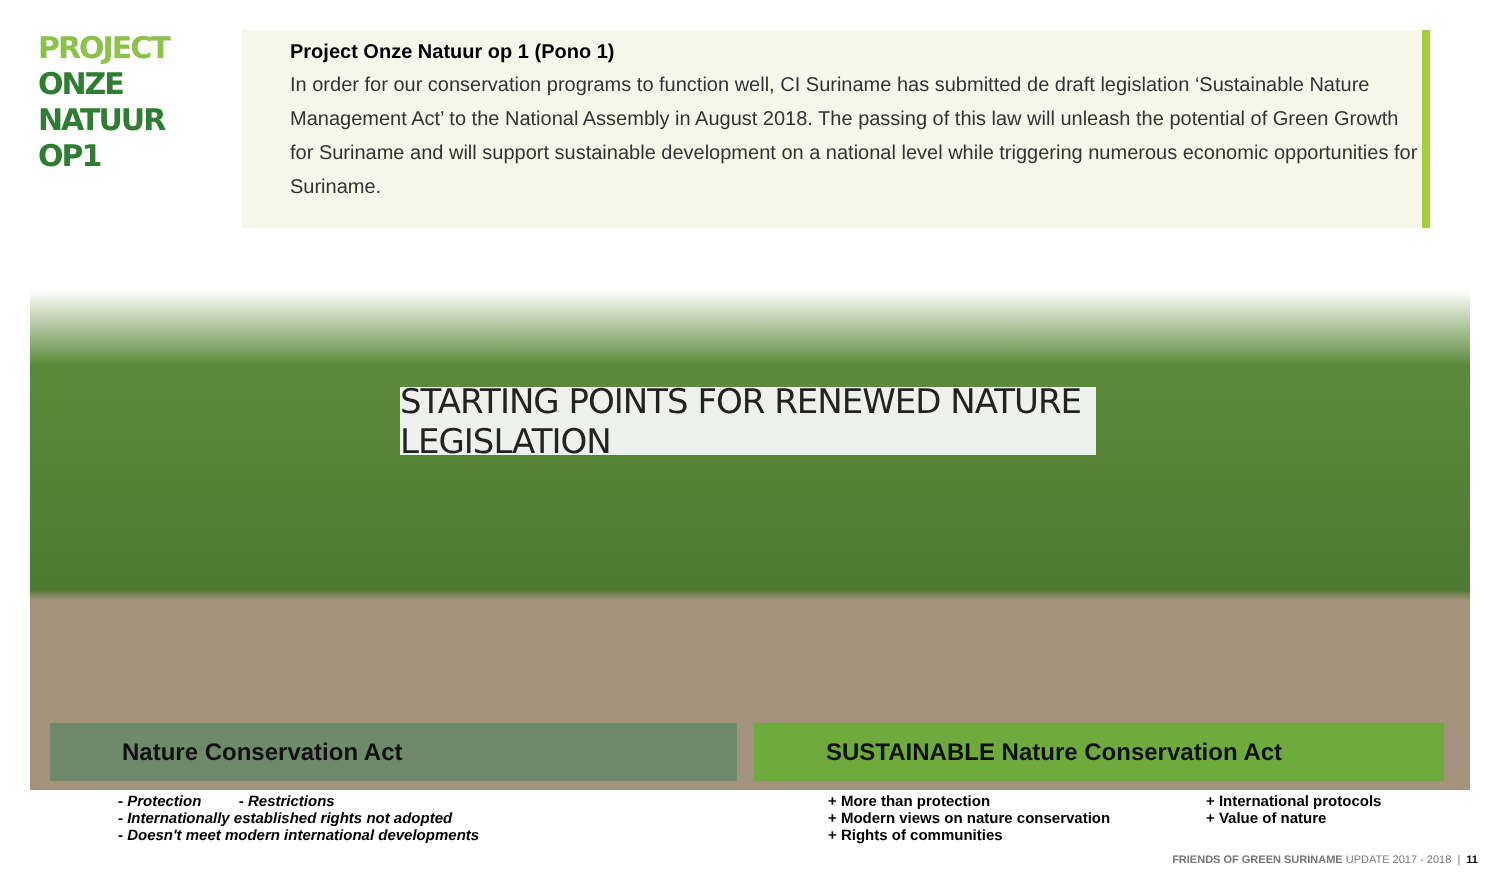PROJECT
ONZE
NATUUR
OP1
Project Onze Natuur op 1 (Pono 1)
In order for our conservation programs to function well, CI Suriname has submitted de draft legislation ‘Sustainable Nature Management Act’ to the National Assembly in August 2018. The passing of this law will unleash the potential of Green Growth for Suriname and will support sustainable development on a national level while triggering numerous economic opportunities for Suriname.
STARTING POINTS FOR RENEWED NATURE LEGISLATION
Nature Conservation Act SUSTAINABLE Nature Conservation Act
- Protection - Restrictions
- Internationally established rights not adopted
- Doesn't meet modern international developments
+ More than protection
+ Modern views on nature conservation
+ Rights of communities
+ International protocols
+ Value of nature
FRIENDS OF GREEN SURINAME UPDATE 2017 - 2018 | 11